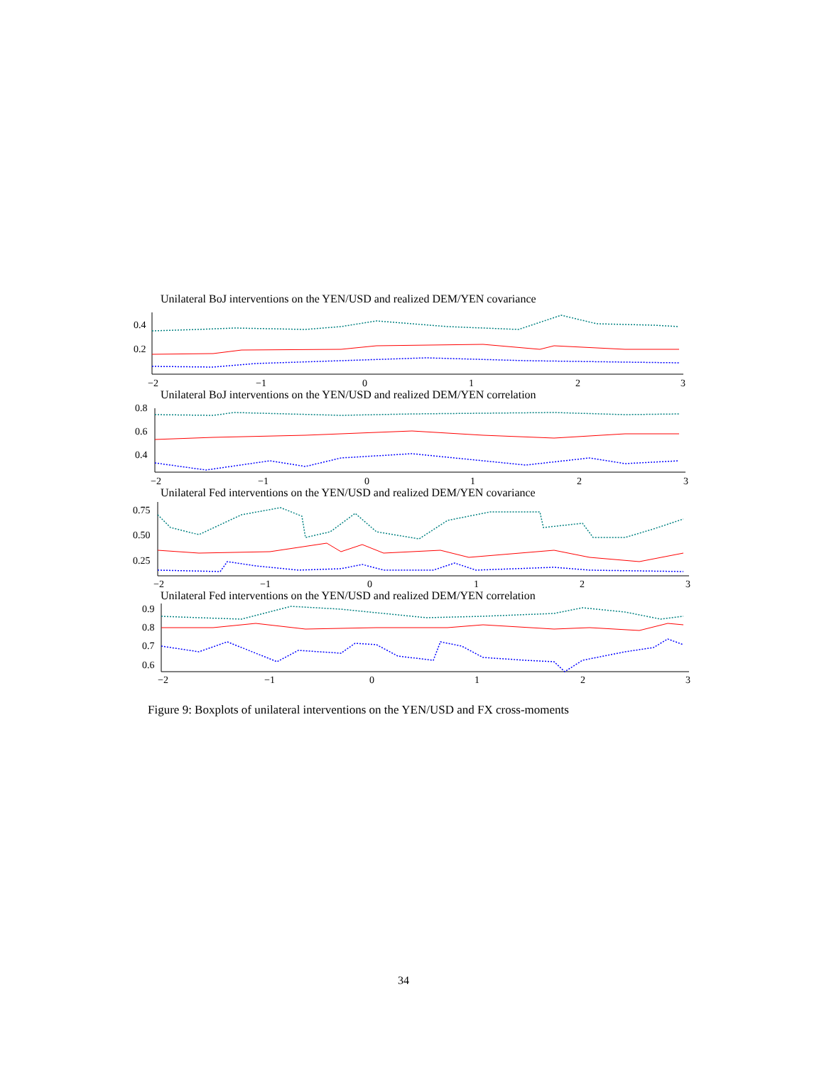Unilateral BoJ interventions on the YEN/USD and realized DEM/YEN covariance
0.4
0.2
−2
−1
0
1
2
3
Unilateral BoJ interventions on the YEN/USD and realized DEM/YEN correlation
0.8
0.6
0.4
−2
−1
0
1
2
3
Unilateral Fed interventions on the YEN/USD and realized DEM/YEN covariance
0.75
0.50
0.25
−2
−1
0
1
2
3
Unilateral Fed interventions on the YEN/USD and realized DEM/YEN correlation
0.9
0.8
0.7
0.6
−2
−1
0
1
2
3
Figure 9: Boxplots of unilateral interventions on the YEN/USD and FX cross-moments
34